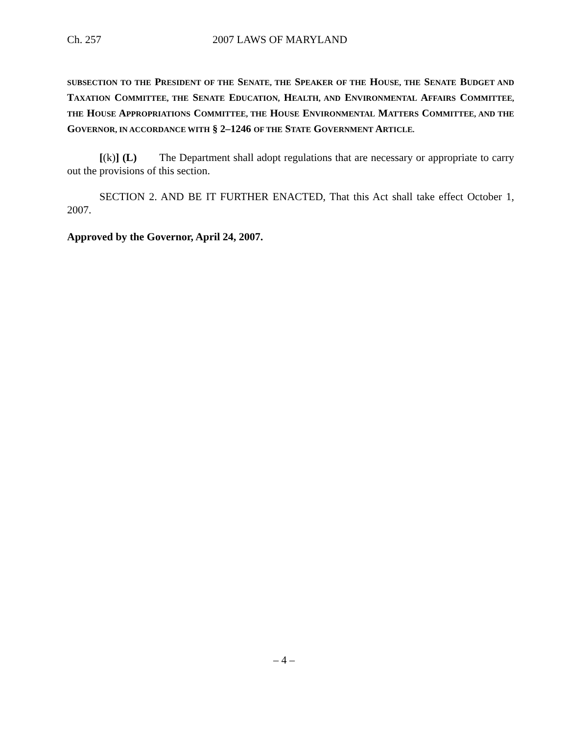Ch. 257 2007 LAWS OF MARYLAND
SUBSECTION TO THE PRESIDENT OF THE SENATE, THE SPEAKER OF THE HOUSE, THE SENATE BUDGET AND TAXATION COMMITTEE, THE SENATE EDUCATION, HEALTH, AND ENVIRONMENTAL AFFAIRS COMMITTEE, THE HOUSE APPROPRIATIONS COMMITTEE, THE HOUSE ENVIRONMENTAL MATTERS COMMITTEE, AND THE GOVERNOR, IN ACCORDANCE WITH § 2–1246 OF THE STATE GOVERNMENT ARTICLE.
[(k)] (L) The Department shall adopt regulations that are necessary or appropriate to carry out the provisions of this section.
SECTION 2. AND BE IT FURTHER ENACTED, That this Act shall take effect October 1, 2007.
Approved by the Governor, April 24, 2007.
– 4 –